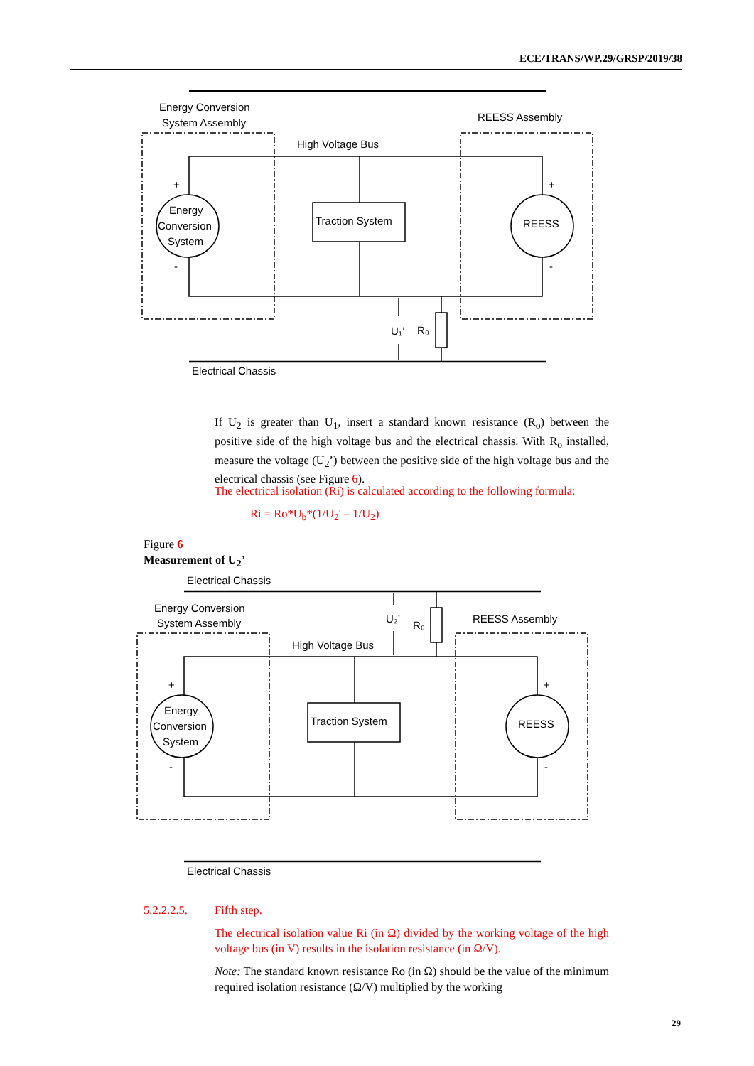ECE/TRANS/WP.29/GRSP/2019/38
Energy Conversion
System Assembly
REESS Assembly
High Voltage Bus
+
-
+
-
Energy
Conversion
System
Traction System
REESS
U₁’
R₀
Electrical Chassis
Electrical Chassis
Energy Conversion
System Assembly
REESS Assembly
High Voltage Bus
U₂’
R₀
+
-
+
-
Energy
Conversion
System
Traction System
REESS
Electrical Chassis
If U<sub>2</sub> is greater than U<sub>1</sub>, insert a standard known resistance (R<sub>o</sub>) between the positive side of the high voltage bus and the electrical chassis. With R<sub>o</sub> installed, measure the voltage (U<sub>2</sub>’) between the positive side of the high voltage bus and the electrical chassis (see Figure 6).
The electrical isolation (Ri) is calculated according to the following formula:
Ri = Ro*U<sub>b</sub>*(1/U<sub>2</sub>' – 1/U<sub>2</sub>)
Figure 6
Measurement of U<sub>2</sub>’
5.2.2.2.5. Fifth step.
The electrical isolation value Ri (in Ω) divided by the working voltage of the high voltage bus (in V) results in the isolation resistance (in Ω/V).
Note: The standard known resistance Ro (in Ω) should be the value of the minimum required isolation resistance (Ω/V) multiplied by the working
29